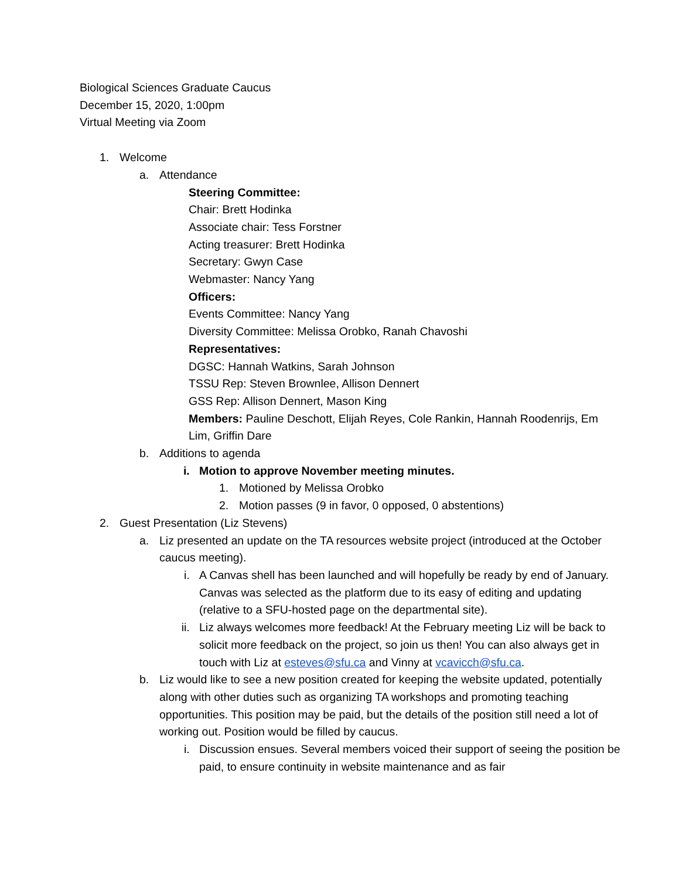Biological Sciences Graduate Caucus
December 15, 2020, 1:00pm
Virtual Meeting via Zoom
1. Welcome
a. Attendance
Steering Committee:
Chair: Brett Hodinka
Associate chair: Tess Forstner
Acting treasurer: Brett Hodinka
Secretary: Gwyn Case
Webmaster: Nancy Yang
Officers:
Events Committee: Nancy Yang
Diversity Committee: Melissa Orobko, Ranah Chavoshi
Representatives:
DGSC: Hannah Watkins, Sarah Johnson
TSSU Rep: Steven Brownlee, Allison Dennert
GSS Rep: Allison Dennert, Mason King
Members: Pauline Deschott, Elijah Reyes, Cole Rankin, Hannah Roodenrijs, Em Lim, Griffin Dare
b. Additions to agenda
i. Motion to approve November meeting minutes.
1. Motioned by Melissa Orobko
2. Motion passes (9 in favor, 0 opposed, 0 abstentions)
2. Guest Presentation (Liz Stevens)
a. Liz presented an update on the TA resources website project (introduced at the October caucus meeting).
i. A Canvas shell has been launched and will hopefully be ready by end of January. Canvas was selected as the platform due to its easy of editing and updating (relative to a SFU-hosted page on the departmental site).
ii. Liz always welcomes more feedback! At the February meeting Liz will be back to solicit more feedback on the project, so join us then! You can also always get in touch with Liz at esteves@sfu.ca and Vinny at vcavicch@sfu.ca.
b. Liz would like to see a new position created for keeping the website updated, potentially along with other duties such as organizing TA workshops and promoting teaching opportunities. This position may be paid, but the details of the position still need a lot of working out. Position would be filled by caucus.
i. Discussion ensues. Several members voiced their support of seeing the position be paid, to ensure continuity in website maintenance and as fair